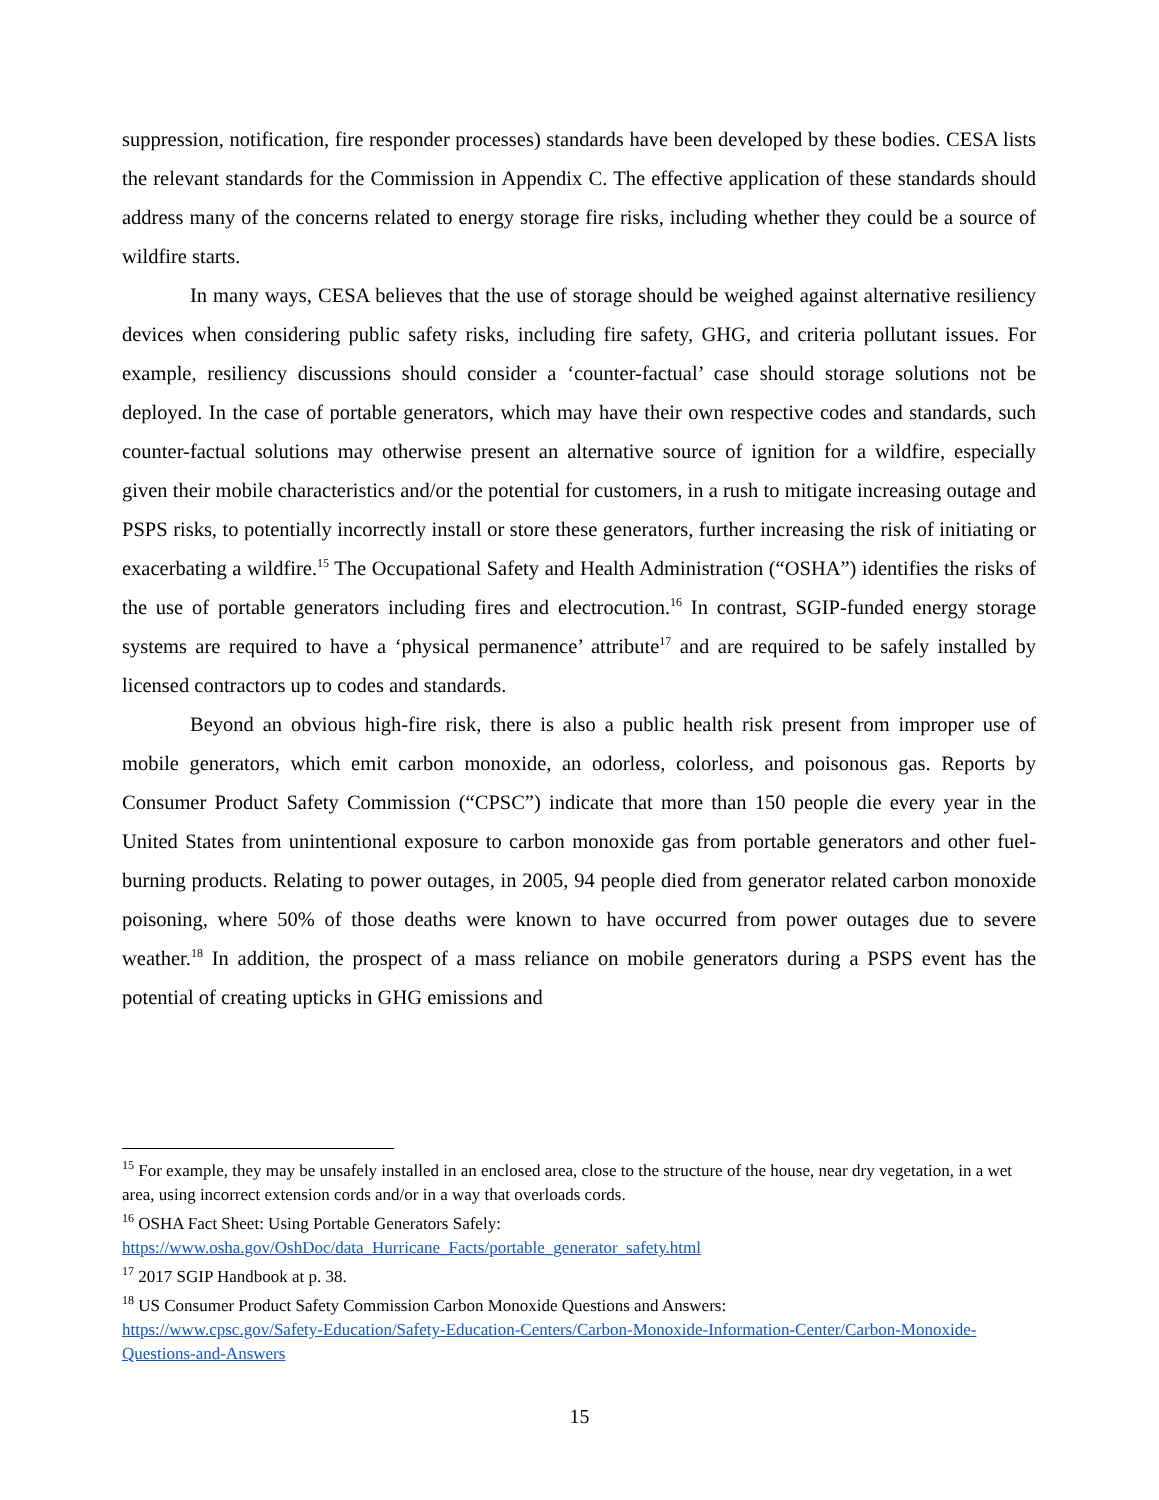suppression, notification, fire responder processes) standards have been developed by these bodies. CESA lists the relevant standards for the Commission in Appendix C. The effective application of these standards should address many of the concerns related to energy storage fire risks, including whether they could be a source of wildfire starts.
In many ways, CESA believes that the use of storage should be weighed against alternative resiliency devices when considering public safety risks, including fire safety, GHG, and criteria pollutant issues. For example, resiliency discussions should consider a ‘counter-factual’ case should storage solutions not be deployed. In the case of portable generators, which may have their own respective codes and standards, such counter-factual solutions may otherwise present an alternative source of ignition for a wildfire, especially given their mobile characteristics and/or the potential for customers, in a rush to mitigate increasing outage and PSPS risks, to potentially incorrectly install or store these generators, further increasing the risk of initiating or exacerbating a wildfire.<sup>15</sup> The Occupational Safety and Health Administration (“OSHA”) identifies the risks of the use of portable generators including fires and electrocution.<sup>16</sup> In contrast, SGIP-funded energy storage systems are required to have a ‘physical permanence’ attribute<sup>17</sup> and are required to be safely installed by licensed contractors up to codes and standards.
Beyond an obvious high-fire risk, there is also a public health risk present from improper use of mobile generators, which emit carbon monoxide, an odorless, colorless, and poisonous gas. Reports by Consumer Product Safety Commission (“CPSC”) indicate that more than 150 people die every year in the United States from unintentional exposure to carbon monoxide gas from portable generators and other fuel-burning products. Relating to power outages, in 2005, 94 people died from generator related carbon monoxide poisoning, where 50% of those deaths were known to have occurred from power outages due to severe weather.<sup>18</sup> In addition, the prospect of a mass reliance on mobile generators during a PSPS event has the potential of creating upticks in GHG emissions and
<sup>15</sup> For example, they may be unsafely installed in an enclosed area, close to the structure of the house, near dry vegetation, in a wet area, using incorrect extension cords and/or in a way that overloads cords.
<sup>16</sup> OSHA Fact Sheet: Using Portable Generators Safely:
https://www.osha.gov/OshDoc/data_Hurricane_Facts/portable_generator_safety.html
<sup>17</sup> 2017 SGIP Handbook at p. 38.
<sup>18</sup> US Consumer Product Safety Commission Carbon Monoxide Questions and Answers:
https://www.cpsc.gov/Safety-Education/Safety-Education-Centers/Carbon-Monoxide-Information-Center/Carbon-Monoxide-Questions-and-Answers
15